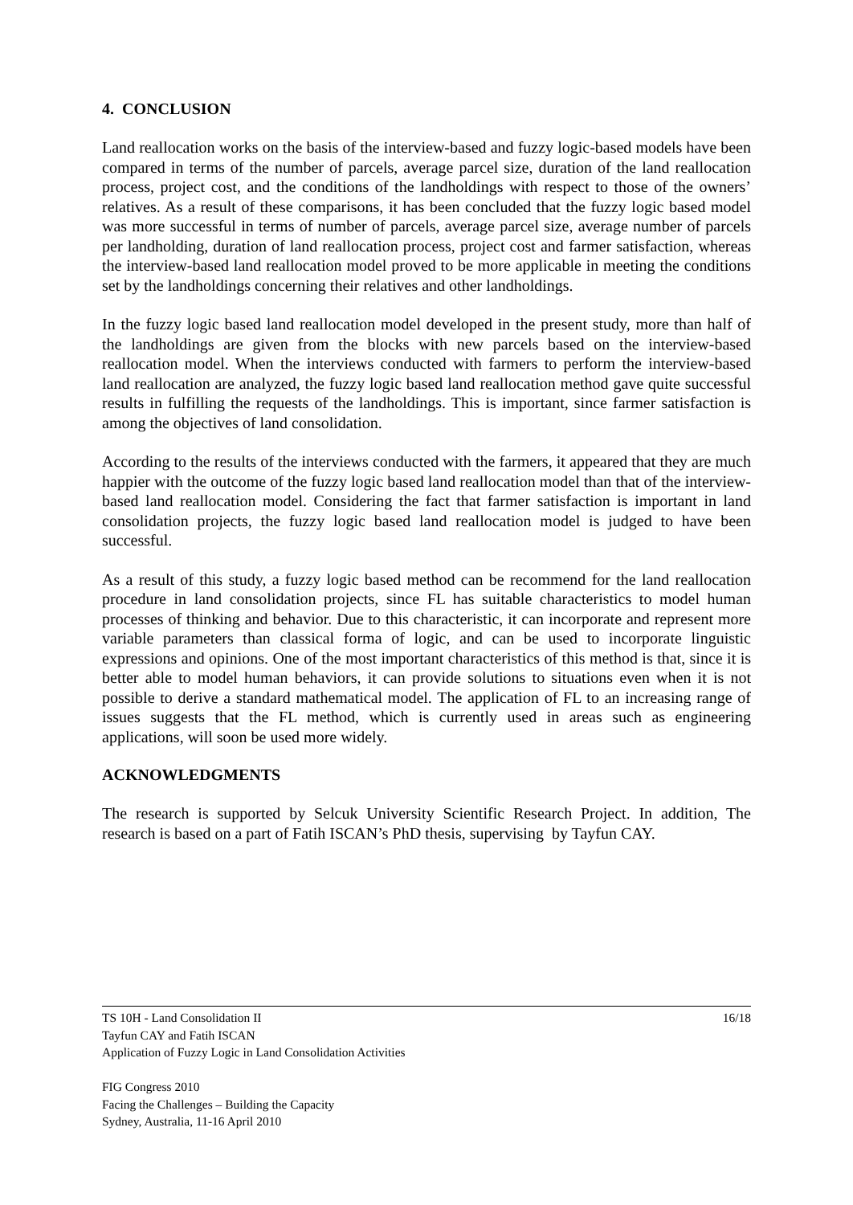4. CONCLUSION
Land reallocation works on the basis of the interview-based and fuzzy logic-based models have been compared in terms of the number of parcels, average parcel size, duration of the land reallocation process, project cost, and the conditions of the landholdings with respect to those of the owners’ relatives. As a result of these comparisons, it has been concluded that the fuzzy logic based model was more successful in terms of number of parcels, average parcel size, average number of parcels per landholding, duration of land reallocation process, project cost and farmer satisfaction, whereas the interview-based land reallocation model proved to be more applicable in meeting the conditions set by the landholdings concerning their relatives and other landholdings.
In the fuzzy logic based land reallocation model developed in the present study, more than half of the landholdings are given from the blocks with new parcels based on the interview-based reallocation model. When the interviews conducted with farmers to perform the interview-based land reallocation are analyzed, the fuzzy logic based land reallocation method gave quite successful results in fulfilling the requests of the landholdings. This is important, since farmer satisfaction is among the objectives of land consolidation.
According to the results of the interviews conducted with the farmers, it appeared that they are much happier with the outcome of the fuzzy logic based land reallocation model than that of the interview-based land reallocation model. Considering the fact that farmer satisfaction is important in land consolidation projects, the fuzzy logic based land reallocation model is judged to have been successful.
As a result of this study, a fuzzy logic based method can be recommend for the land reallocation procedure in land consolidation projects, since FL has suitable characteristics to model human processes of thinking and behavior. Due to this characteristic, it can incorporate and represent more variable parameters than classical forma of logic, and can be used to incorporate linguistic expressions and opinions. One of the most important characteristics of this method is that, since it is better able to model human behaviors, it can provide solutions to situations even when it is not possible to derive a standard mathematical model. The application of FL to an increasing range of issues suggests that the FL method, which is currently used in areas such as engineering applications, will soon be used more widely.
ACKNOWLEDGMENTS
The research is supported by Selcuk University Scientific Research Project. In addition, The research is based on a part of Fatih ISCAN’s PhD thesis, supervising by Tayfun CAY.
16/18 TS 10H - Land Consolidation II
Tayfun CAY and Fatih ISCAN
Application of Fuzzy Logic in Land Consolidation Activities
FIG Congress 2010
Facing the Challenges – Building the Capacity
Sydney, Australia, 11-16 April 2010